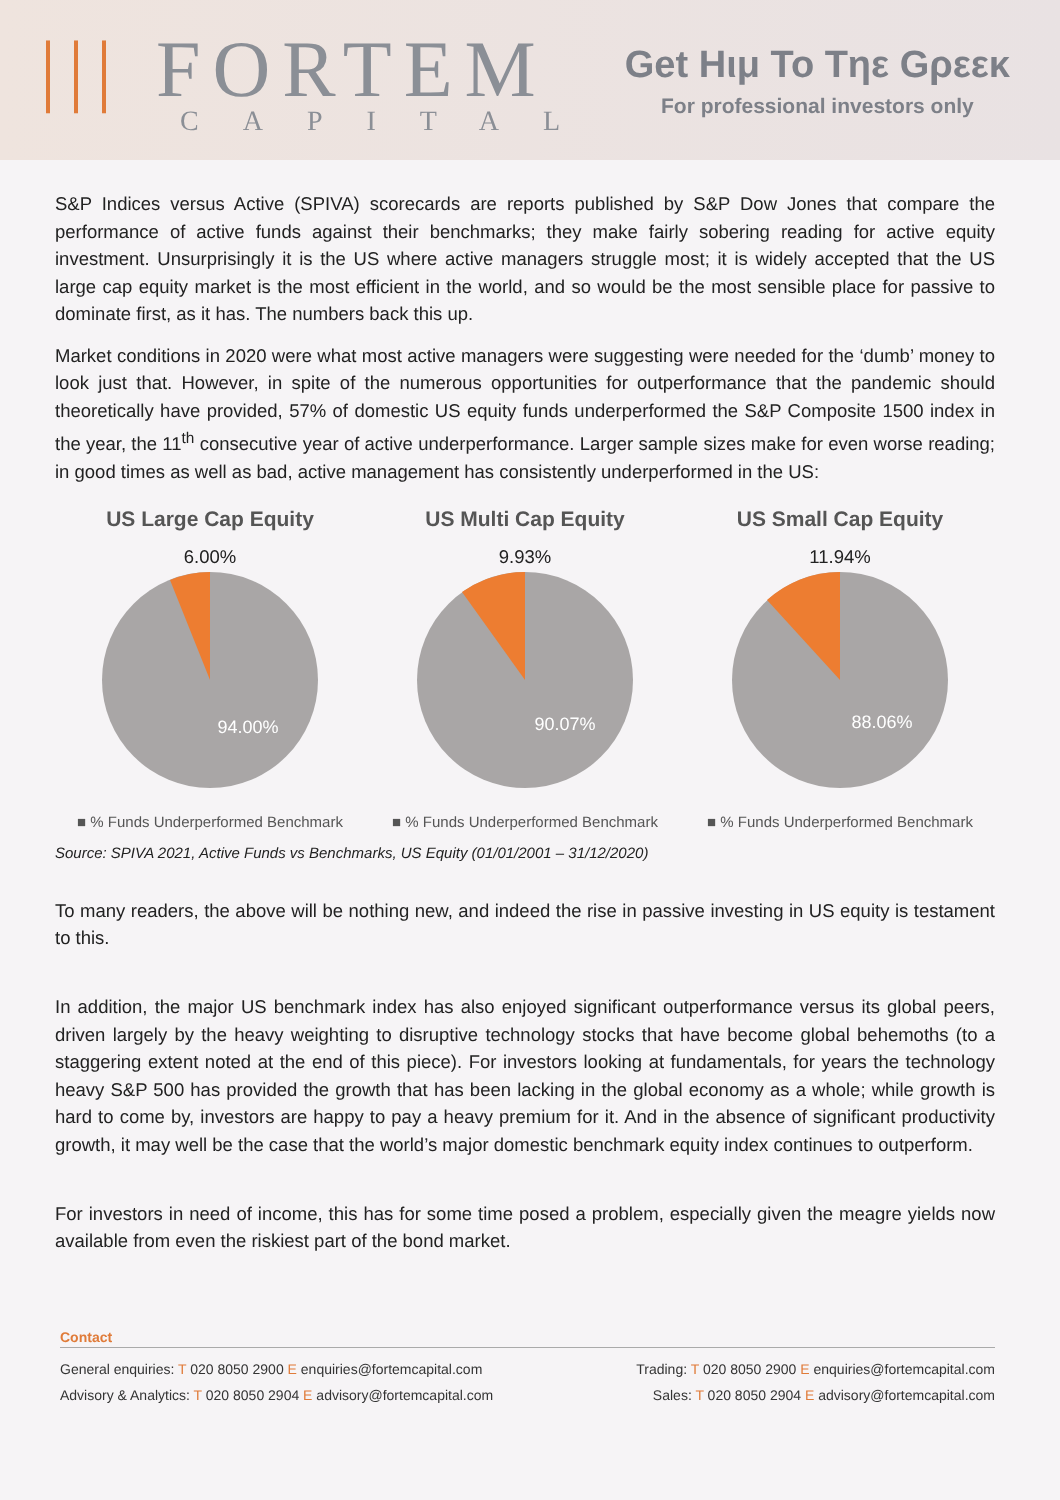||| FORTEM
CAPITAL
Get Hιμ To Tηε Gρεεκ
For professional investors only
S&P Indices versus Active (SPIVA) scorecards are reports published by S&P Dow Jones that compare the performance of active funds against their benchmarks; they make fairly sobering reading for active equity investment. Unsurprisingly it is the US where active managers struggle most; it is widely accepted that the US large cap equity market is the most efficient in the world, and so would be the most sensible place for passive to dominate first, as it has. The numbers back this up.
Market conditions in 2020 were what most active managers were suggesting were needed for the ‘dumb’ money to look just that. However, in spite of the numerous opportunities for outperformance that the pandemic should theoretically have provided, 57% of domestic US equity funds underperformed the S&P Composite 1500 index in the year, the 11<sup>th</sup> consecutive year of active underperformance. Larger sample sizes make for even worse reading; in good times as well as bad, active management has consistently underperformed in the US:
US Large Cap Equity
6.00%
94.00%
■ % Funds Underperformed Benchmark
US Multi Cap Equity
9.93%
90.07%
■ % Funds Underperformed Benchmark
US Small Cap Equity
11.94%
88.06%
■ % Funds Underperformed Benchmark
Source: SPIVA 2021, Active Funds vs Benchmarks, US Equity (01/01/2001 – 31/12/2020)
To many readers, the above will be nothing new, and indeed the rise in passive investing in US equity is testament to this.
In addition, the major US benchmark index has also enjoyed significant outperformance versus its global peers, driven largely by the heavy weighting to disruptive technology stocks that have become global behemoths (to a staggering extent noted at the end of this piece). For investors looking at fundamentals, for years the technology heavy S&P 500 has provided the growth that has been lacking in the global economy as a whole; while growth is hard to come by, investors are happy to pay a heavy premium for it. And in the absence of significant productivity growth, it may well be the case that the world’s major domestic benchmark equity index continues to outperform.
For investors in need of income, this has for some time posed a problem, especially given the meagre yields now available from even the riskiest part of the bond market.
Contact
General enquiries: T 020 8050 2900 E enquiries@fortemcapital.com Trading: T 020 8050 2900 E enquiries@fortemcapital.com
Advisory & Analytics: T 020 8050 2904 E advisory@fortemcapital.com Sales: T 020 8050 2904 E advisory@fortemcapital.com